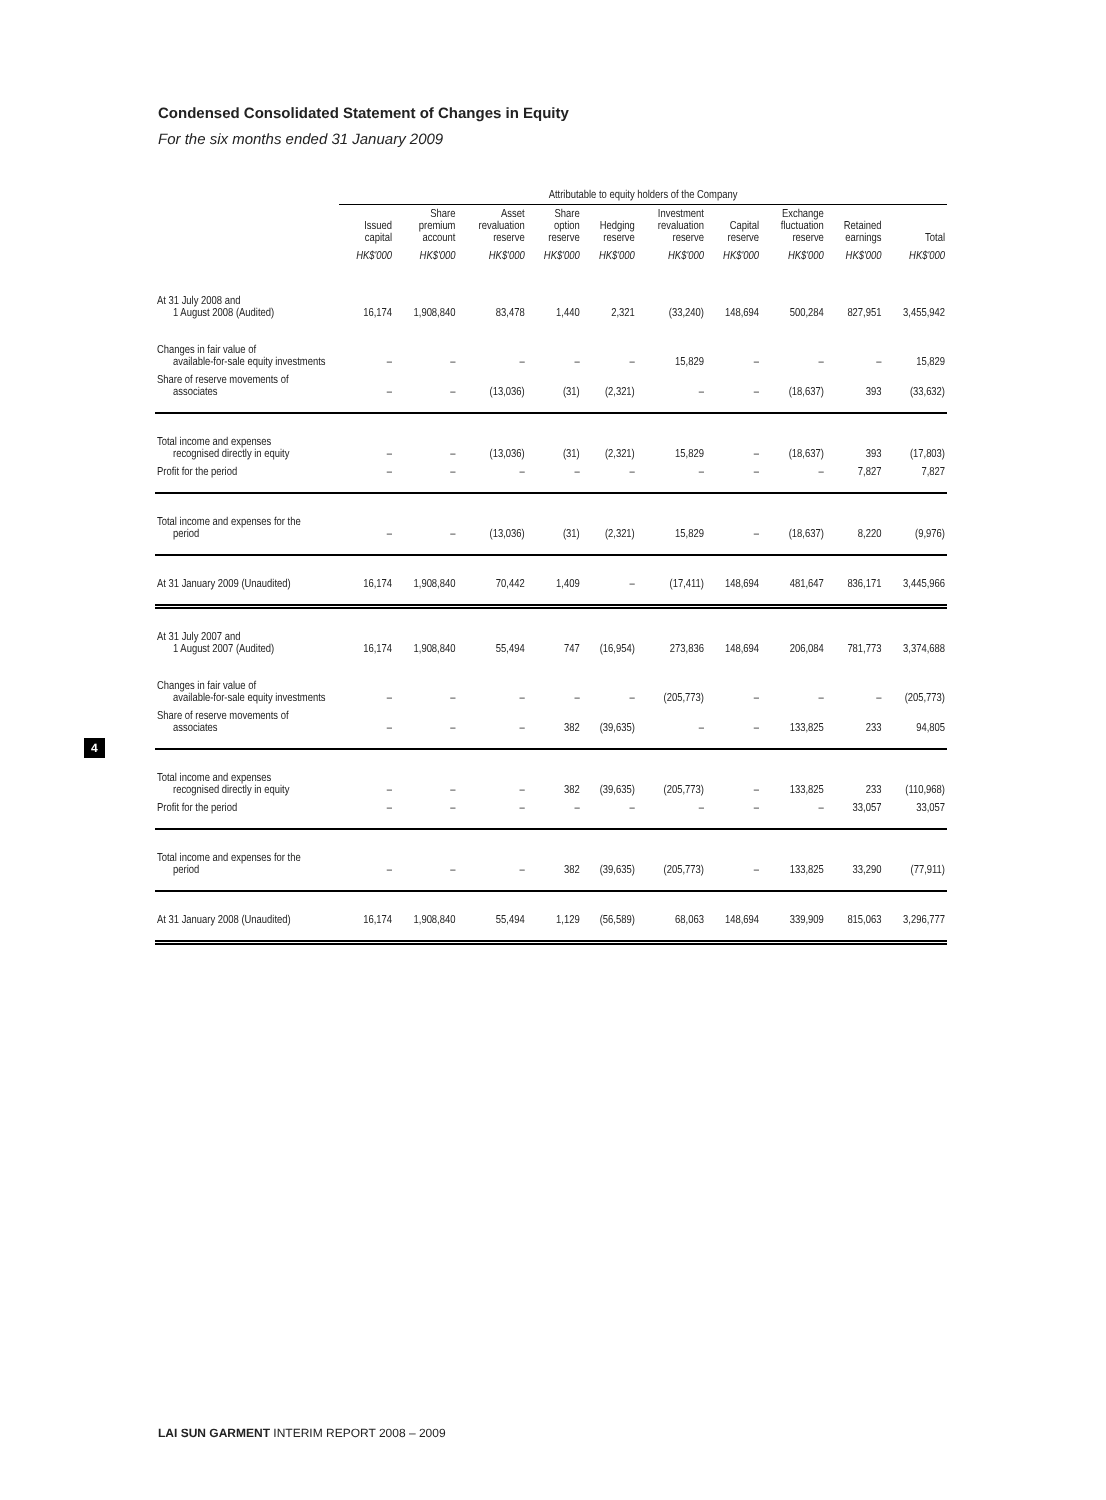Condensed Consolidated Statement of Changes in Equity
For the six months ended 31 January 2009
| | Attributable to equity holders of the Company | | | | | | | | | |
| --- | --- | --- | --- | --- | --- | --- | --- | --- | --- | --- |
| | Issued capital | Share premium account | Asset revaluation reserve | Share option reserve | Hedging reserve | Investment revaluation reserve | Capital reserve | Exchange fluctuation reserve | Retained earnings | Total |
| | HK$'000 | HK$'000 | HK$'000 | HK$'000 | HK$'000 | HK$'000 | HK$'000 | HK$'000 | HK$'000 | HK$'000 |
| At 31 July 2008 and 1 August 2008 (Audited) | 16,174 | 1,908,840 | 83,478 | 1,440 | 2,321 | (33,240) | 148,694 | 500,284 | 827,951 | 3,455,942 |
| Changes in fair value of available-for-sale equity investments | – | – | – | – | – | 15,829 | – | – | – | 15,829 |
| Share of reserve movements of associates | – | – | (13,036) | (31) | (2,321) | – | – | (18,637) | 393 | (33,632) |
| Total income and expenses recognised directly in equity | – | – | (13,036) | (31) | (2,321) | 15,829 | – | (18,637) | 393 | (17,803) |
| Profit for the period | – | – | – | – | – | – | – | – | 7,827 | 7,827 |
| Total income and expenses for the period | – | – | (13,036) | (31) | (2,321) | 15,829 | – | (18,637) | 8,220 | (9,976) |
| At 31 January 2009 (Unaudited) | 16,174 | 1,908,840 | 70,442 | 1,409 | – | (17,411) | 148,694 | 481,647 | 836,171 | 3,445,966 |
| At 31 July 2007 and 1 August 2007 (Audited) | 16,174 | 1,908,840 | 55,494 | 747 | (16,954) | 273,836 | 148,694 | 206,084 | 781,773 | 3,374,688 |
| Changes in fair value of available-for-sale equity investments | – | – | – | – | – | (205,773) | – | – | – | (205,773) |
| Share of reserve movements of associates | – | – | – | 382 | (39,635) | – | – | 133,825 | 233 | 94,805 |
| Total income and expenses recognised directly in equity | – | – | – | 382 | (39,635) | (205,773) | – | 133,825 | 233 | (110,968) |
| Profit for the period | – | – | – | – | – | – | – | – | 33,057 | 33,057 |
| Total income and expenses for the period | – | – | – | 382 | (39,635) | (205,773) | – | 133,825 | 33,290 | (77,911) |
| At 31 January 2008 (Unaudited) | 16,174 | 1,908,840 | 55,494 | 1,129 | (56,589) | 68,063 | 148,694 | 339,909 | 815,063 | 3,296,777 |
4
LAI SUN GARMENT INTERIM REPORT 2008 – 2009